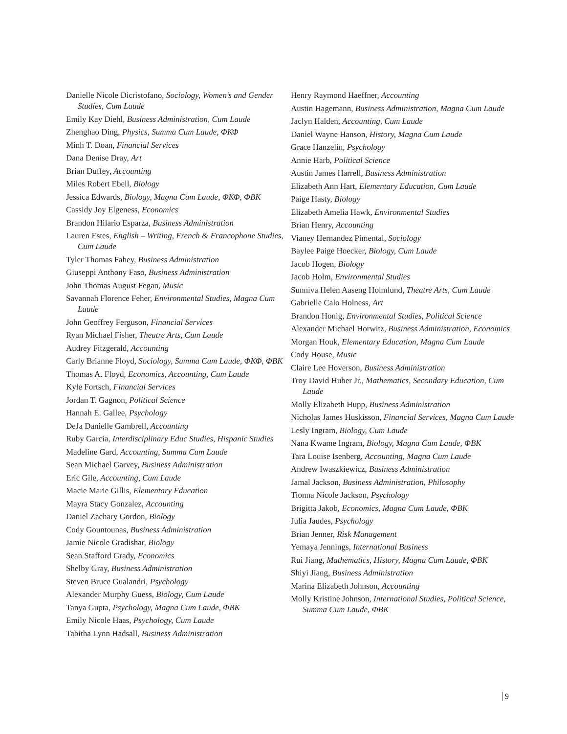Danielle Nicole Dicristofano, Sociology, Women’s and Gender Studies, Cum Laude
Emily Kay Diehl, Business Administration, Cum Laude
Zhenghao Ding, Physics, Summa Cum Laude, ΦΚΦ
Minh T. Doan, Financial Services
Dana Denise Dray, Art
Brian Duffey, Accounting
Miles Robert Ebell, Biology
Jessica Edwards, Biology, Magna Cum Laude, ΦΚΦ, ΦΒΚ
Cassidy Joy Elgeness, Economics
Brandon Hilario Esparza, Business Administration
Lauren Estes, English – Writing, French & Francophone Studies, Cum Laude
Tyler Thomas Fahey, Business Administration
Giuseppi Anthony Faso, Business Administration
John Thomas August Fegan, Music
Savannah Florence Feher, Environmental Studies, Magna Cum Laude
John Geoffrey Ferguson, Financial Services
Ryan Michael Fisher, Theatre Arts, Cum Laude
Audrey Fitzgerald, Accounting
Carly Brianne Floyd, Sociology, Summa Cum Laude, ΦΚΦ, ΦΒΚ
Thomas A. Floyd, Economics, Accounting, Cum Laude
Kyle Fortsch, Financial Services
Jordan T. Gagnon, Political Science
Hannah E. Gallee, Psychology
DeJa Danielle Gambrell, Accounting
Ruby Garcia, Interdisciplinary Educ Studies, Hispanic Studies
Madeline Gard, Accounting, Summa Cum Laude
Sean Michael Garvey, Business Administration
Eric Gile, Accounting, Cum Laude
Macie Marie Gillis, Elementary Education
Mayra Stacy Gonzalez, Accounting
Daniel Zachary Gordon, Biology
Cody Gountounas, Business Administration
Jamie Nicole Gradishar, Biology
Sean Stafford Grady, Economics
Shelby Gray, Business Administration
Steven Bruce Gualandri, Psychology
Alexander Murphy Guess, Biology, Cum Laude
Tanya Gupta, Psychology, Magna Cum Laude, ΦΒΚ
Emily Nicole Haas, Psychology, Cum Laude
Tabitha Lynn Hadsall, Business Administration
Henry Raymond Haeffner, Accounting
Austin Hagemann, Business Administration, Magna Cum Laude
Jaclyn Halden, Accounting, Cum Laude
Daniel Wayne Hanson, History, Magna Cum Laude
Grace Hanzelin, Psychology
Annie Harb, Political Science
Austin James Harrell, Business Administration
Elizabeth Ann Hart, Elementary Education, Cum Laude
Paige Hasty, Biology
Elizabeth Amelia Hawk, Environmental Studies
Brian Henry, Accounting
Vianey Hernandez Pimental, Sociology
Baylee Paige Hoecker, Biology, Cum Laude
Jacob Hogen, Biology
Jacob Holm, Environmental Studies
Sunniva Helen Aaseng Holmlund, Theatre Arts, Cum Laude
Gabrielle Calo Holness, Art
Brandon Honig, Environmental Studies, Political Science
Alexander Michael Horwitz, Business Administration, Economics
Morgan Houk, Elementary Education, Magna Cum Laude
Cody House, Music
Claire Lee Hoverson, Business Administration
Troy David Huber Jr., Mathematics, Secondary Education, Cum Laude
Molly Elizabeth Hupp, Business Administration
Nicholas James Huskisson, Financial Services, Magna Cum Laude
Lesly Ingram, Biology, Cum Laude
Nana Kwame Ingram, Biology, Magna Cum Laude, ΦΒΚ
Tara Louise Isenberg, Accounting, Magna Cum Laude
Andrew Iwaszkiewicz, Business Administration
Jamal Jackson, Business Administration, Philosophy
Tionna Nicole Jackson, Psychology
Brigitta Jakob, Economics, Magna Cum Laude, ΦΒΚ
Julia Jaudes, Psychology
Brian Jenner, Risk Management
Yemaya Jennings, International Business
Rui Jiang, Mathematics, History, Magna Cum Laude, ΦΒΚ
Shiyi Jiang, Business Administration
Marina Elizabeth Johnson, Accounting
Molly Kristine Johnson, International Studies, Political Science, Summa Cum Laude, ΦΒΚ
9